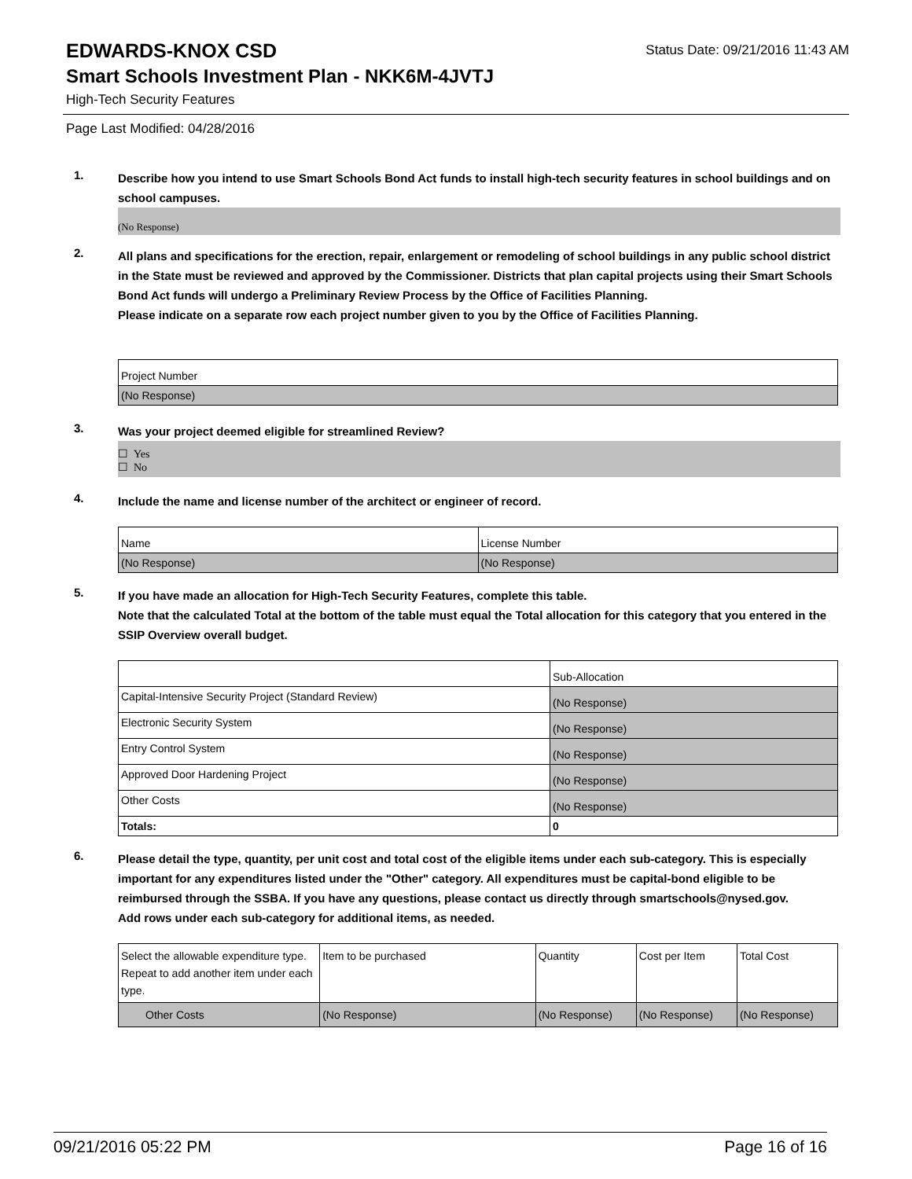EDWARDS-KNOX CSD
Status Date: 09/21/2016 11:43 AM
Smart Schools Investment Plan - NKK6M-4JVTJ
High-Tech Security Features
Page Last Modified: 04/28/2016
1.
Describe how you intend to use Smart Schools Bond Act funds to install high-tech security features in school buildings and on school campuses.
(No Response)
2.
All plans and specifications for the erection, repair, enlargement or remodeling of school buildings in any public school district in the State must be reviewed and approved by the Commissioner. Districts that plan capital projects using their Smart Schools Bond Act funds will undergo a Preliminary Review Process by the Office of Facilities Planning.
Please indicate on a separate row each project number given to you by the Office of Facilities Planning.
| Project Number |
| (No Response) |
3.
Was your project deemed eligible for streamlined Review?
☐ Yes
☐ No
4.
Include the name and license number of the architect or engineer of record.
| Name | License Number |
| (No Response) | (No Response) |
5.
If you have made an allocation for High-Tech Security Features, complete this table.
Note that the calculated Total at the bottom of the table must equal the Total allocation for this category that you entered in the SSIP Overview overall budget.
| | Sub-Allocation |
| Capital-Intensive Security Project (Standard Review) | (No Response) |
| Electronic Security System | (No Response) |
| Entry Control System | (No Response) |
| Approved Door Hardening Project | (No Response) |
| Other Costs | (No Response) |
| Totals: | 0 |
6.
Please detail the type, quantity, per unit cost and total cost of the eligible items under each sub-category. This is especially important for any expenditures listed under the "Other" category. All expenditures must be capital-bond eligible to be reimbursed through the SSBA. If you have any questions, please contact us directly through smartschools@nysed.gov.
Add rows under each sub-category for additional items, as needed.
| Select the allowable expenditure type. Repeat to add another item under each type. | Item to be purchased | Quantity | Cost per Item | Total Cost |
| Other Costs | (No Response) | (No Response) | (No Response) | (No Response) |
09/21/2016 05:22 PM Page 16 of 16